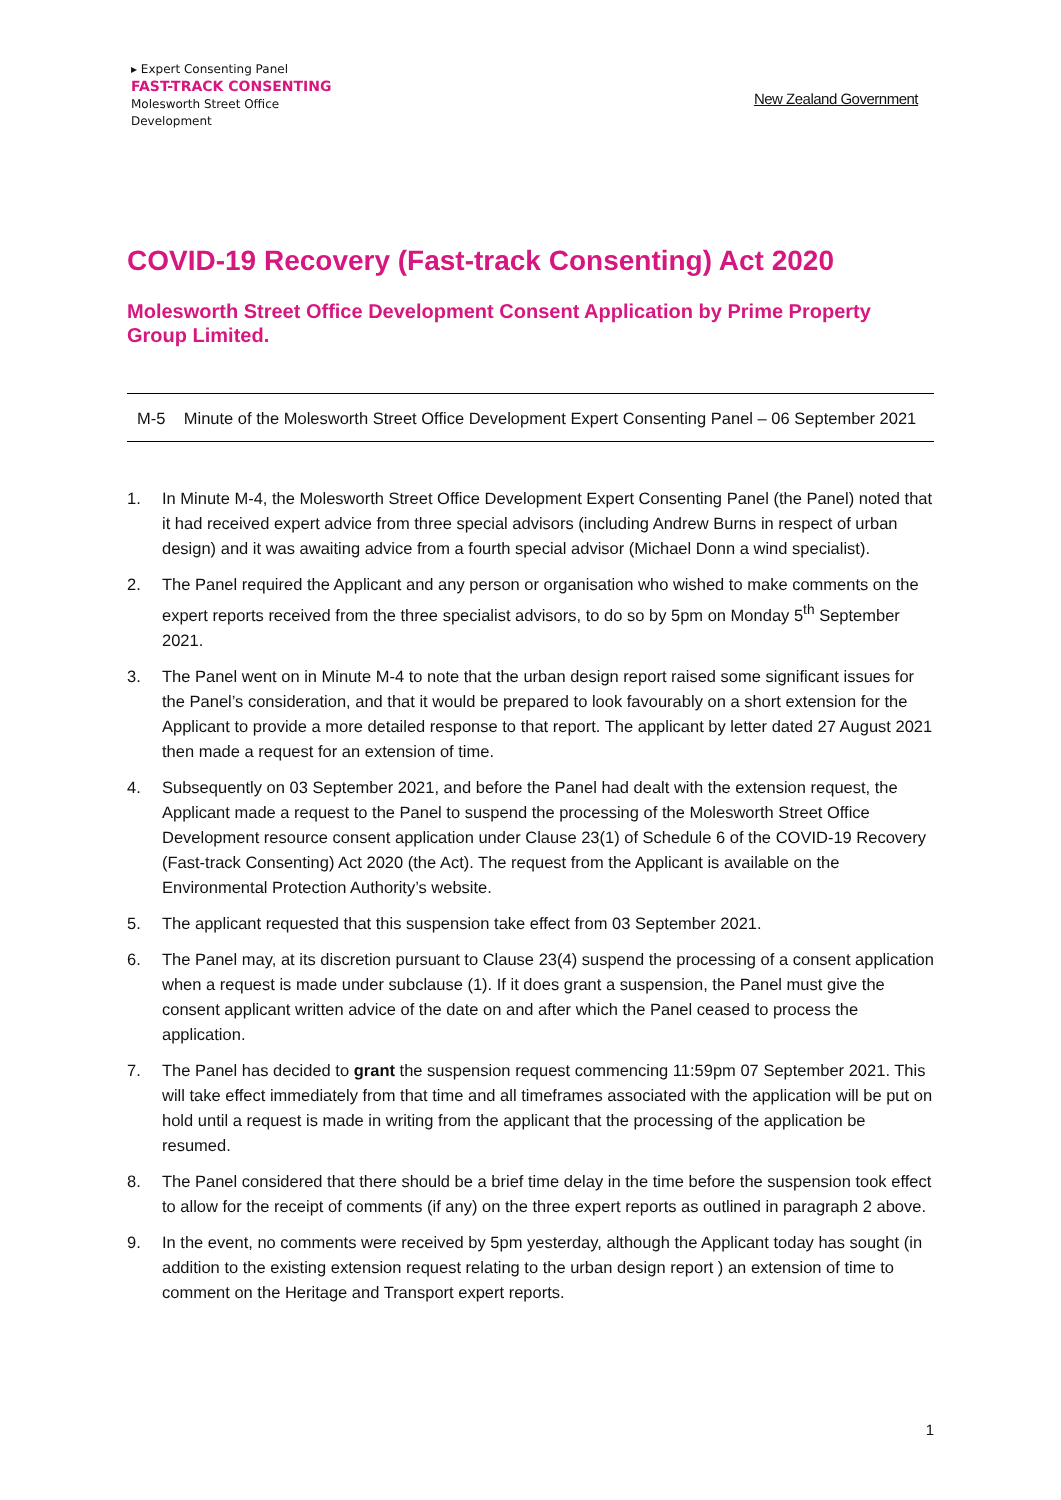▸ Expert Consenting Panel
FAST-TRACK CONSENTING
Molesworth Street Office
Development
New Zealand Government
COVID-19 Recovery (Fast-track Consenting) Act 2020
Molesworth Street Office Development Consent Application by Prime Property Group Limited.
M-5 Minute of the Molesworth Street Office Development Expert Consenting Panel – 06 September 2021
1. In Minute M-4, the Molesworth Street Office Development Expert Consenting Panel (the Panel) noted that it had received expert advice from three special advisors (including Andrew Burns in respect of urban design) and it was awaiting advice from a fourth special advisor (Michael Donn a wind specialist).
2. The Panel required the Applicant and any person or organisation who wished to make comments on the expert reports received from the three specialist advisors, to do so by 5pm on Monday 5<sup>th</sup> September 2021.
3. The Panel went on in Minute M-4 to note that the urban design report raised some significant issues for the Panel’s consideration, and that it would be prepared to look favourably on a short extension for the Applicant to provide a more detailed response to that report. The applicant by letter dated 27 August 2021 then made a request for an extension of time.
4. Subsequently on 03 September 2021, and before the Panel had dealt with the extension request, the Applicant made a request to the Panel to suspend the processing of the Molesworth Street Office Development resource consent application under Clause 23(1) of Schedule 6 of the COVID-19 Recovery (Fast-track Consenting) Act 2020 (the Act). The request from the Applicant is available on the Environmental Protection Authority’s website.
5. The applicant requested that this suspension take effect from 03 September 2021.
6. The Panel may, at its discretion pursuant to Clause 23(4) suspend the processing of a consent application when a request is made under subclause (1). If it does grant a suspension, the Panel must give the consent applicant written advice of the date on and after which the Panel ceased to process the application.
7. The Panel has decided to grant the suspension request commencing 11:59pm 07 September 2021. This will take effect immediately from that time and all timeframes associated with the application will be put on hold until a request is made in writing from the applicant that the processing of the application be resumed.
8. The Panel considered that there should be a brief time delay in the time before the suspension took effect to allow for the receipt of comments (if any) on the three expert reports as outlined in paragraph 2 above.
9. In the event, no comments were received by 5pm yesterday, although the Applicant today has sought (in addition to the existing extension request relating to the urban design report ) an extension of time to comment on the Heritage and Transport expert reports.
1